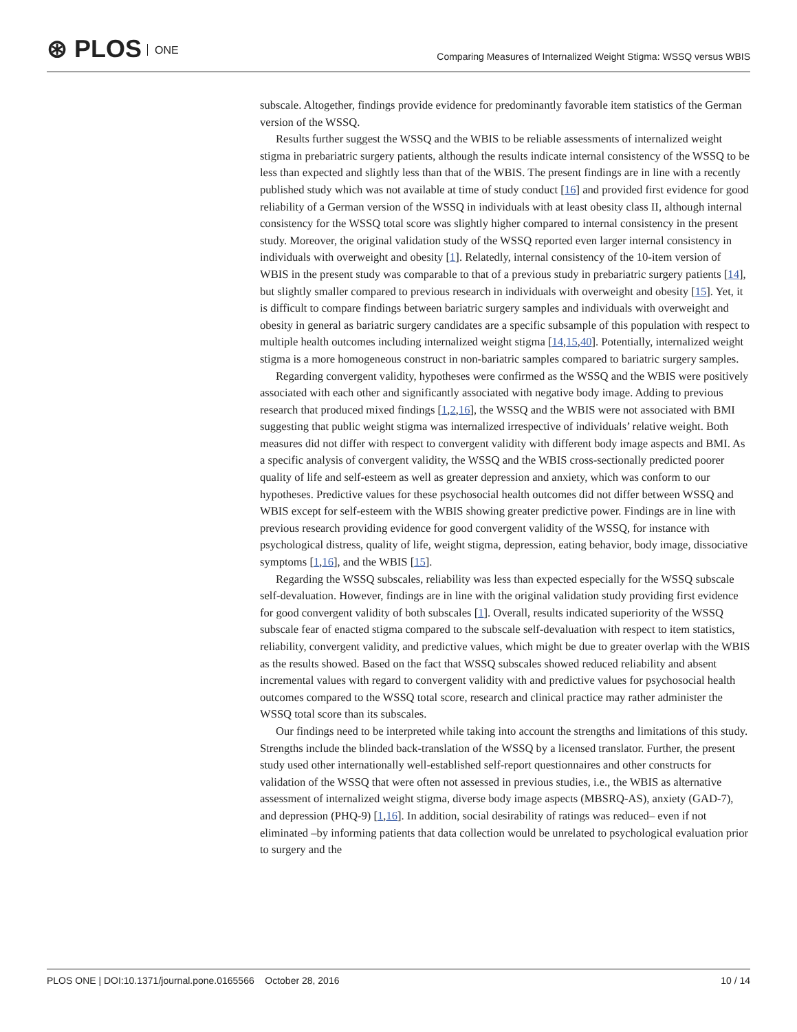⊛ PLOS ONE
Comparing Measures of Internalized Weight Stigma: WSSQ versus WBIS
subscale. Altogether, findings provide evidence for predominantly favorable item statistics of the German version of the WSSQ.
Results further suggest the WSSQ and the WBIS to be reliable assessments of internalized weight stigma in prebariatric surgery patients, although the results indicate internal consistency of the WSSQ to be less than expected and slightly less than that of the WBIS. The present findings are in line with a recently published study which was not available at time of study conduct [16] and provided first evidence for good reliability of a German version of the WSSQ in individuals with at least obesity class II, although internal consistency for the WSSQ total score was slightly higher compared to internal consistency in the present study. Moreover, the original validation study of the WSSQ reported even larger internal consistency in individuals with overweight and obesity [1]. Relatedly, internal consistency of the 10-item version of WBIS in the present study was comparable to that of a previous study in prebariatric surgery patients [14], but slightly smaller compared to previous research in individuals with overweight and obesity [15]. Yet, it is difficult to compare findings between bariatric surgery samples and individuals with overweight and obesity in general as bariatric surgery candidates are a specific subsample of this population with respect to multiple health outcomes including internalized weight stigma [14,15,40]. Potentially, internalized weight stigma is a more homogeneous construct in non-bariatric samples compared to bariatric surgery samples.
Regarding convergent validity, hypotheses were confirmed as the WSSQ and the WBIS were positively associated with each other and significantly associated with negative body image. Adding to previous research that produced mixed findings [1,2,16], the WSSQ and the WBIS were not associated with BMI suggesting that public weight stigma was internalized irrespective of individuals’ relative weight. Both measures did not differ with respect to convergent validity with different body image aspects and BMI. As a specific analysis of convergent validity, the WSSQ and the WBIS cross-sectionally predicted poorer quality of life and self-esteem as well as greater depression and anxiety, which was conform to our hypotheses. Predictive values for these psychosocial health outcomes did not differ between WSSQ and WBIS except for self-esteem with the WBIS showing greater predictive power. Findings are in line with previous research providing evidence for good convergent validity of the WSSQ, for instance with psychological distress, quality of life, weight stigma, depression, eating behavior, body image, dissociative symptoms [1,16], and the WBIS [15].
Regarding the WSSQ subscales, reliability was less than expected especially for the WSSQ subscale self-devaluation. However, findings are in line with the original validation study providing first evidence for good convergent validity of both subscales [1]. Overall, results indicated superiority of the WSSQ subscale fear of enacted stigma compared to the subscale self-devaluation with respect to item statistics, reliability, convergent validity, and predictive values, which might be due to greater overlap with the WBIS as the results showed. Based on the fact that WSSQ subscales showed reduced reliability and absent incremental values with regard to convergent validity with and predictive values for psychosocial health outcomes compared to the WSSQ total score, research and clinical practice may rather administer the WSSQ total score than its subscales.
Our findings need to be interpreted while taking into account the strengths and limitations of this study. Strengths include the blinded back-translation of the WSSQ by a licensed translator. Further, the present study used other internationally well-established self-report questionnaires and other constructs for validation of the WSSQ that were often not assessed in previous studies, i.e., the WBIS as alternative assessment of internalized weight stigma, diverse body image aspects (MBSRQ-AS), anxiety (GAD-7), and depression (PHQ-9) [1,16]. In addition, social desirability of ratings was reduced– even if not eliminated –by informing patients that data collection would be unrelated to psychological evaluation prior to surgery and the
PLOS ONE | DOI:10.1371/journal.pone.0165566 October 28, 2016
10 / 14